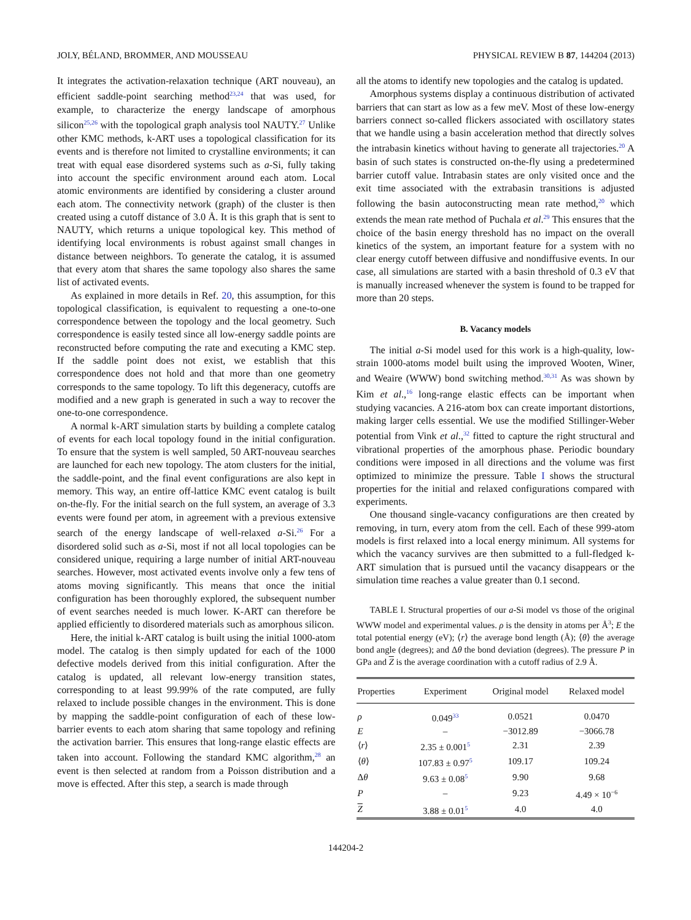JOLY, BÉLAND, BROMMER, AND MOUSSEAU PHYSICAL REVIEW B 87, 144204 (2013)
It integrates the activation-relaxation technique (ART nouveau), an efficient saddle-point searching method<sup>23,24</sup> that was used, for example, to characterize the energy landscape of amorphous silicon<sup>25,26</sup> with the topological graph analysis tool NAUTY.<sup>27</sup> Unlike other KMC methods, k-ART uses a topological classification for its events and is therefore not limited to crystalline environments; it can treat with equal ease disordered systems such as a-Si, fully taking into account the specific environment around each atom. Local atomic environments are identified by considering a cluster around each atom. The connectivity network (graph) of the cluster is then created using a cutoff distance of 3.0 Å. It is this graph that is sent to NAUTY, which returns a unique topological key. This method of identifying local environments is robust against small changes in distance between neighbors. To generate the catalog, it is assumed that every atom that shares the same topology also shares the same list of activated events.
As explained in more details in Ref. 20, this assumption, for this topological classification, is equivalent to requesting a one-to-one correspondence between the topology and the local geometry. Such correspondence is easily tested since all low-energy saddle points are reconstructed before computing the rate and executing a KMC step. If the saddle point does not exist, we establish that this correspondence does not hold and that more than one geometry corresponds to the same topology. To lift this degeneracy, cutoffs are modified and a new graph is generated in such a way to recover the one-to-one correspondence.
A normal k-ART simulation starts by building a complete catalog of events for each local topology found in the initial configuration. To ensure that the system is well sampled, 50 ART-nouveau searches are launched for each new topology. The atom clusters for the initial, the saddle-point, and the final event configurations are also kept in memory. This way, an entire off-lattice KMC event catalog is built on-the-fly. For the initial search on the full system, an average of 3.3 events were found per atom, in agreement with a previous extensive search of the energy landscape of well-relaxed a-Si.<sup>26</sup> For a disordered solid such as a-Si, most if not all local topologies can be considered unique, requiring a large number of initial ART-nouveau searches. However, most activated events involve only a few tens of atoms moving significantly. This means that once the initial configuration has been thoroughly explored, the subsequent number of event searches needed is much lower. K-ART can therefore be applied efficiently to disordered materials such as amorphous silicon.
Here, the initial k-ART catalog is built using the initial 1000-atom model. The catalog is then simply updated for each of the 1000 defective models derived from this initial configuration. After the catalog is updated, all relevant low-energy transition states, corresponding to at least 99.99% of the rate computed, are fully relaxed to include possible changes in the environment. This is done by mapping the saddle-point configuration of each of these low-barrier events to each atom sharing that same topology and refining the activation barrier. This ensures that long-range elastic effects are taken into account. Following the standard KMC algorithm,<sup>28</sup> an event is then selected at random from a Poisson distribution and a move is effected. After this step, a search is made through
all the atoms to identify new topologies and the catalog is updated.
Amorphous systems display a continuous distribution of activated barriers that can start as low as a few meV. Most of these low-energy barriers connect so-called flickers associated with oscillatory states that we handle using a basin acceleration method that directly solves the intrabasin kinetics without having to generate all trajectories.<sup>20</sup> A basin of such states is constructed on-the-fly using a predetermined barrier cutoff value. Intrabasin states are only visited once and the exit time associated with the extrabasin transitions is adjusted following the basin autoconstructing mean rate method,<sup>20</sup> which extends the mean rate method of Puchala et al.<sup>29</sup> This ensures that the choice of the basin energy threshold has no impact on the overall kinetics of the system, an important feature for a system with no clear energy cutoff between diffusive and nondiffusive events. In our case, all simulations are started with a basin threshold of 0.3 eV that is manually increased whenever the system is found to be trapped for more than 20 steps.
B. Vacancy models
The initial a-Si model used for this work is a high-quality, low-strain 1000-atoms model built using the improved Wooten, Winer, and Weaire (WWW) bond switching method.<sup>30,31</sup> As was shown by Kim et al.,<sup>16</sup> long-range elastic effects can be important when studying vacancies. A 216-atom box can create important distortions, making larger cells essential. We use the modified Stillinger-Weber potential from Vink et al.,<sup>32</sup> fitted to capture the right structural and vibrational properties of the amorphous phase. Periodic boundary conditions were imposed in all directions and the volume was first optimized to minimize the pressure. Table I shows the structural properties for the initial and relaxed configurations compared with experiments.
One thousand single-vacancy configurations are then created by removing, in turn, every atom from the cell. Each of these 999-atom models is first relaxed into a local energy minimum. All systems for which the vacancy survives are then submitted to a full-fledged k-ART simulation that is pursued until the vacancy disappears or the simulation time reaches a value greater than 0.1 second.
TABLE I. Structural properties of our a-Si model vs those of the original WWW model and experimental values. ρ is the density in atoms per Å<sup>3</sup>; E the total potential energy (eV); ⟨r⟩ the average bond length (Å); ⟨θ⟩ the average bond angle (degrees); and Δθ the bond deviation (degrees). The pressure P in GPa and Z is the average coordination with a cutoff radius of 2.9 Å.
| Properties | Experiment | Original model | Relaxed model |
| --- | --- | --- | --- |
| ρ | 0.049<sup>33</sup> | 0.0521 | 0.0470 |
| E | – | −3012.89 | −3066.78 |
| ⟨ r ⟩ | 2.35 ± 0.001<sup>5</sup> | 2.31 | 2.39 |
| ⟨ θ ⟩ | 107.83 ± 0.97<sup>5</sup> | 109.17 | 109.24 |
| Δ θ | 9.63 ± 0.08<sup>5</sup> | 9.90 | 9.68 |
| P | – | 9.23 | 4.49 × 10<sup>−6</sup> |
| Z | 3.88 ± 0.01<sup>5</sup> | 4.0 | 4.0 |
144204-2